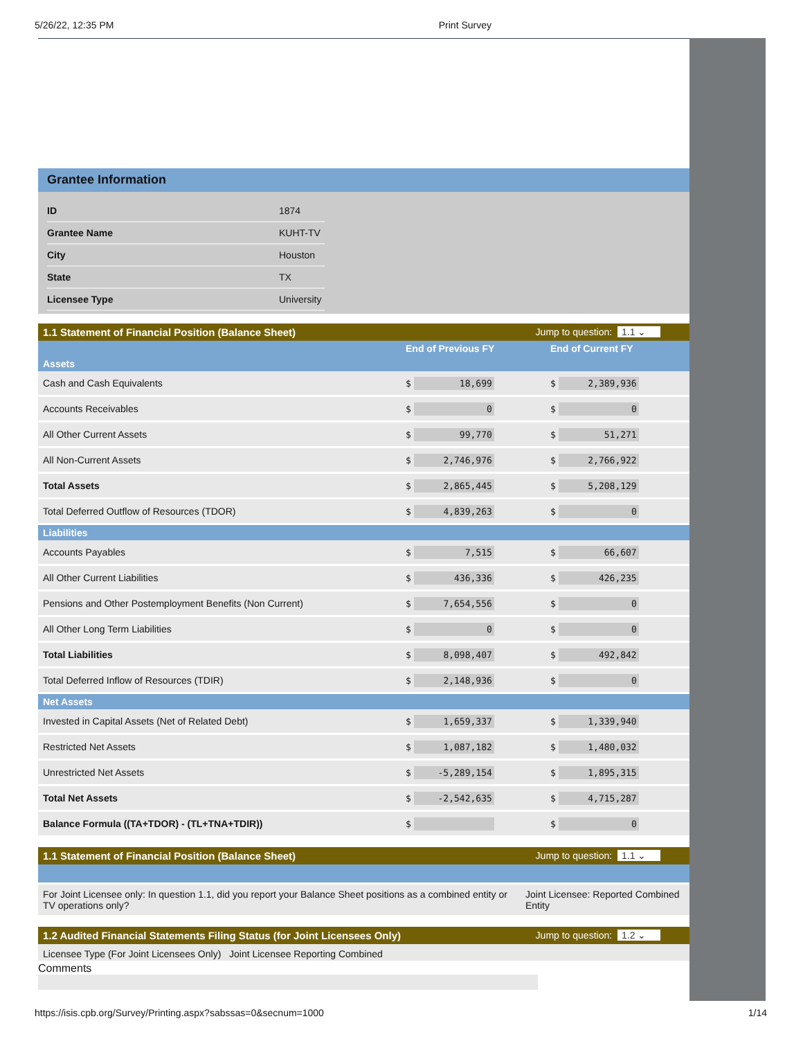5/26/22, 12:35 PM Print Survey
Grantee Information
| ID | 1874 |
| Grantee Name | KUHT-TV |
| City | Houston |
| State | TX |
| Licensee Type | University |
1.1 Statement of Financial Position (Balance Sheet) Jump to question: 1.1 ⌄
| | End of Previous FY | End of Current FY |
| --- | --- | --- |
| Assets | | |
| Cash and Cash Equivalents | $ 18,699 | $ 2,389,936 |
| Accounts Receivables | $ 0 | $ 0 |
| All Other Current Assets | $ 99,770 | $ 51,271 |
| All Non-Current Assets | $ 2,746,976 | $ 2,766,922 |
| Total Assets | $ 2,865,445 | $ 5,208,129 |
| Total Deferred Outflow of Resources (TDOR) | $ 4,839,263 | $ 0 |
| Liabilities | | |
| Accounts Payables | $ 7,515 | $ 66,607 |
| All Other Current Liabilities | $ 436,336 | $ 426,235 |
| Pensions and Other Postemployment Benefits (Non Current) | $ 7,654,556 | $ 0 |
| All Other Long Term Liabilities | $ 0 | $ 0 |
| Total Liabilities | $ 8,098,407 | $ 492,842 |
| Total Deferred Inflow of Resources (TDIR) | $ 2,148,936 | $ 0 |
| Net Assets | | |
| Invested in Capital Assets (Net of Related Debt) | $ 1,659,337 | $ 1,339,940 |
| Restricted Net Assets | $ 1,087,182 | $ 1,480,032 |
| Unrestricted Net Assets | $ -5,289,154 | $ 1,895,315 |
| Total Net Assets | $ -2,542,635 | $ 4,715,287 |
| Balance Formula ((TA+TDOR) - (TL+TNA+TDIR)) | $ | $ 0 |
1.1 Statement of Financial Position (Balance Sheet) Jump to question: 1.1 ⌄
| For Joint Licensee only: In question 1.1, did you report your Balance Sheet positions as a combined entity or TV operations only? | Joint Licensee: Reported Combined Entity |
1.2 Audited Financial Statements Filing Status (for Joint Licensees Only) Jump to question: 1.2 ⌄
Licensee Type (For Joint Licensees Only) Joint Licensee Reporting Combined
Comments
https://isis.cpb.org/Survey/Printing.aspx?sabssas=0&secnum=1000 1/14